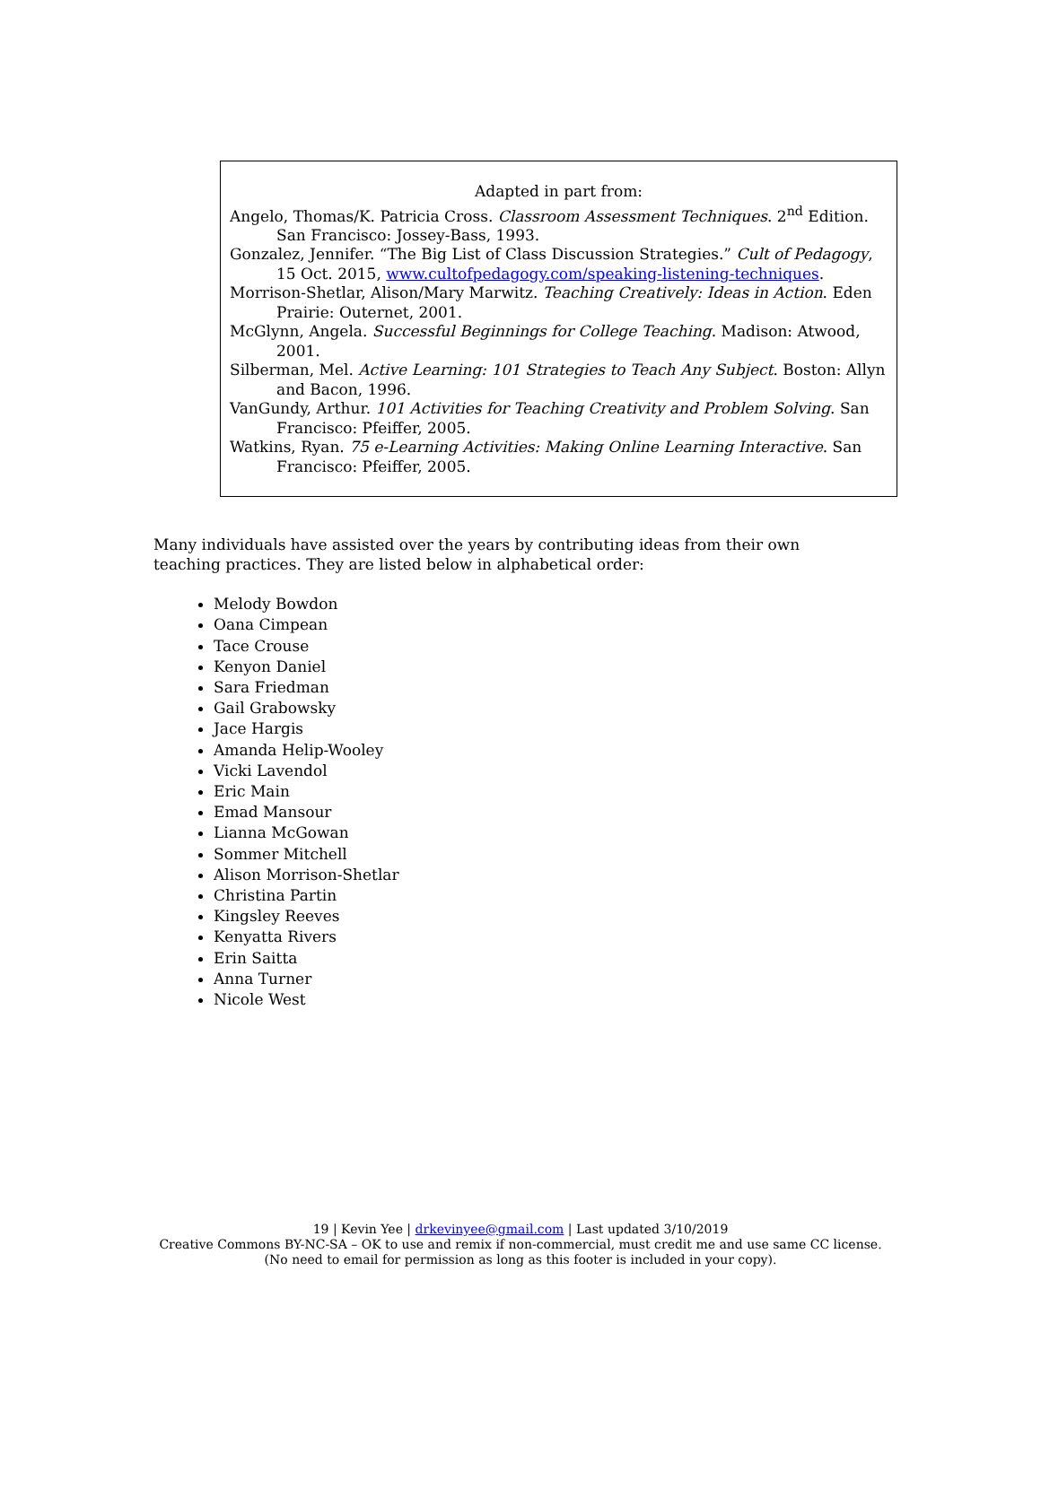Adapted in part from:
Angelo, Thomas/K. Patricia Cross. Classroom Assessment Techniques. 2<sup>nd</sup> Edition. San Francisco: Jossey-Bass, 1993.
Gonzalez, Jennifer. “The Big List of Class Discussion Strategies.” Cult of Pedagogy, 15 Oct. 2015, www.cultofpedagogy.com/speaking-listening-techniques.
Morrison-Shetlar, Alison/Mary Marwitz. Teaching Creatively: Ideas in Action. Eden Prairie: Outernet, 2001.
McGlynn, Angela. Successful Beginnings for College Teaching. Madison: Atwood, 2001.
Silberman, Mel. Active Learning: 101 Strategies to Teach Any Subject. Boston: Allyn and Bacon, 1996.
VanGundy, Arthur. 101 Activities for Teaching Creativity and Problem Solving. San Francisco: Pfeiffer, 2005.
Watkins, Ryan. 75 e-Learning Activities: Making Online Learning Interactive. San Francisco: Pfeiffer, 2005.
Many individuals have assisted over the years by contributing ideas from their own teaching practices. They are listed below in alphabetical order:
Melody Bowdon
Oana Cimpean
Tace Crouse
Kenyon Daniel
Sara Friedman
Gail Grabowsky
Jace Hargis
Amanda Helip-Wooley
Vicki Lavendol
Eric Main
Emad Mansour
Lianna McGowan
Sommer Mitchell
Alison Morrison-Shetlar
Christina Partin
Kingsley Reeves
Kenyatta Rivers
Erin Saitta
Anna Turner
Nicole West
19 | Kevin Yee | drkevinyee@gmail.com | Last updated 3/10/2019
Creative Commons BY-NC-SA – OK to use and remix if non-commercial, must credit me and use same CC license.
(No need to email for permission as long as this footer is included in your copy).